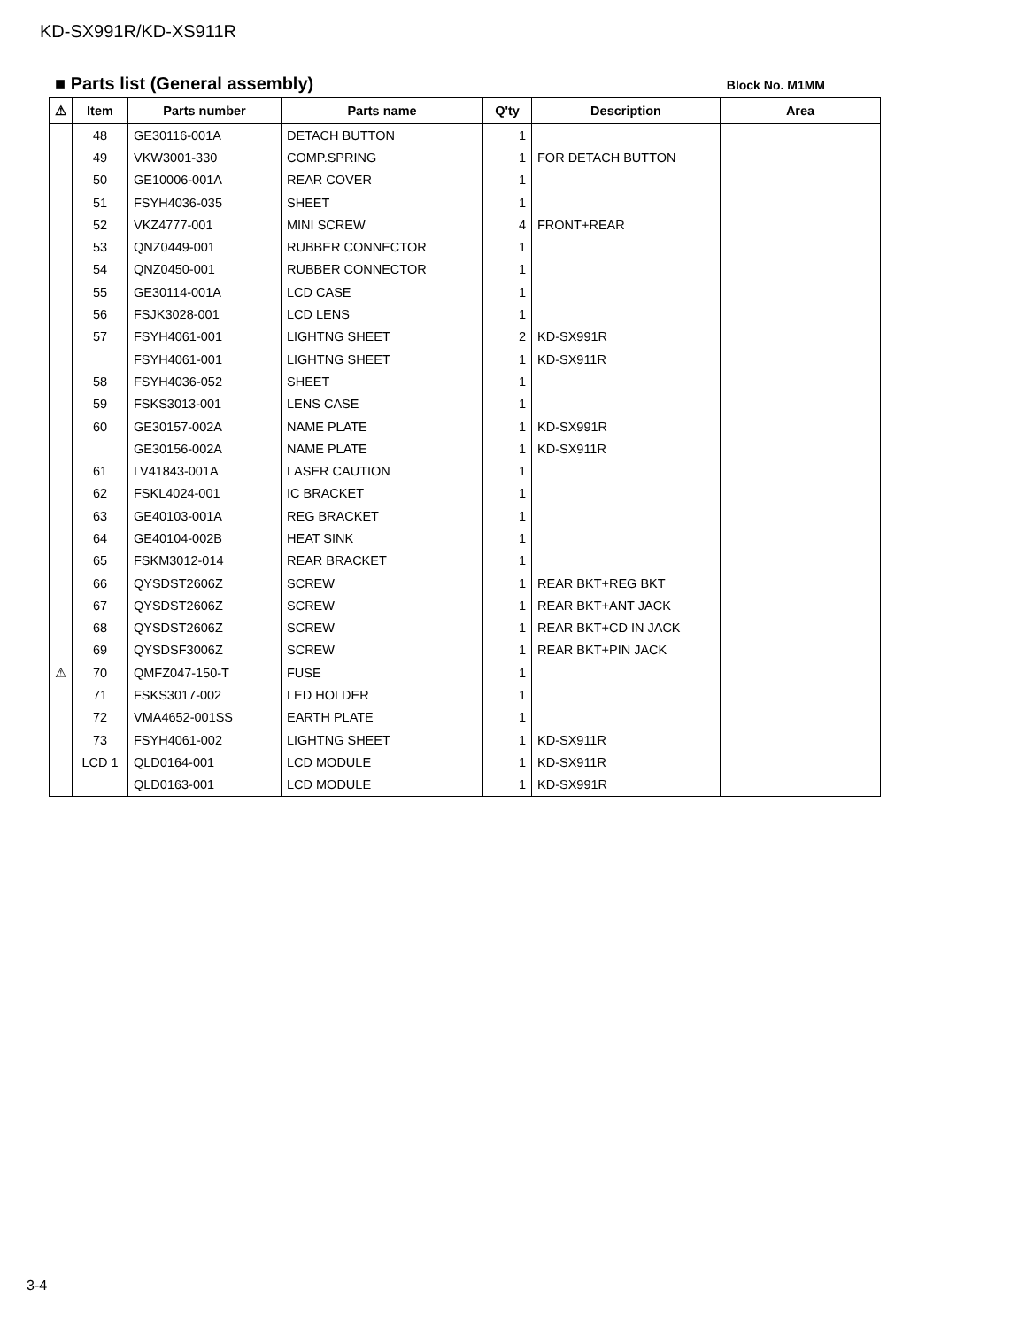KD-SX991R/KD-XS911R
■ Parts list (General assembly)
Block No. M1MM
| ⚠ | Item | Parts number | Parts name | Q'ty | Description | Area |
| --- | --- | --- | --- | --- | --- | --- |
| | 48 | GE30116-001A | DETACH BUTTON | 1 | | |
| | 49 | VKW3001-330 | COMP.SPRING | 1 | FOR DETACH BUTTON | |
| | 50 | GE10006-001A | REAR COVER | 1 | | |
| | 51 | FSYH4036-035 | SHEET | 1 | | |
| | 52 | VKZ4777-001 | MINI SCREW | 4 | FRONT+REAR | |
| | 53 | QNZ0449-001 | RUBBER CONNECTOR | 1 | | |
| | 54 | QNZ0450-001 | RUBBER CONNECTOR | 1 | | |
| | 55 | GE30114-001A | LCD CASE | 1 | | |
| | 56 | FSJK3028-001 | LCD LENS | 1 | | |
| | 57 | FSYH4061-001 | LIGHTNG SHEET | 2 | KD-SX991R | |
| | | FSYH4061-001 | LIGHTNG SHEET | 1 | KD-SX911R | |
| | 58 | FSYH4036-052 | SHEET | 1 | | |
| | 59 | FSKS3013-001 | LENS CASE | 1 | | |
| | 60 | GE30157-002A | NAME PLATE | 1 | KD-SX991R | |
| | | GE30156-002A | NAME PLATE | 1 | KD-SX911R | |
| | 61 | LV41843-001A | LASER CAUTION | 1 | | |
| | 62 | FSKL4024-001 | IC BRACKET | 1 | | |
| | 63 | GE40103-001A | REG BRACKET | 1 | | |
| | 64 | GE40104-002B | HEAT SINK | 1 | | |
| | 65 | FSKM3012-014 | REAR BRACKET | 1 | | |
| | 66 | QYSDST2606Z | SCREW | 1 | REAR BKT+REG BKT | |
| | 67 | QYSDST2606Z | SCREW | 1 | REAR BKT+ANT JACK | |
| | 68 | QYSDST2606Z | SCREW | 1 | REAR BKT+CD IN JACK | |
| | 69 | QYSDSF3006Z | SCREW | 1 | REAR BKT+PIN JACK | |
| ⚠ | 70 | QMFZ047-150-T | FUSE | 1 | | |
| | 71 | FSKS3017-002 | LED HOLDER | 1 | | |
| | 72 | VMA4652-001SS | EARTH PLATE | 1 | | |
| | 73 | FSYH4061-002 | LIGHTNG SHEET | 1 | KD-SX911R | |
| | LCD 1 | QLD0164-001 | LCD MODULE | 1 | KD-SX911R | |
| | | QLD0163-001 | LCD MODULE | 1 | KD-SX991R | |
3-4